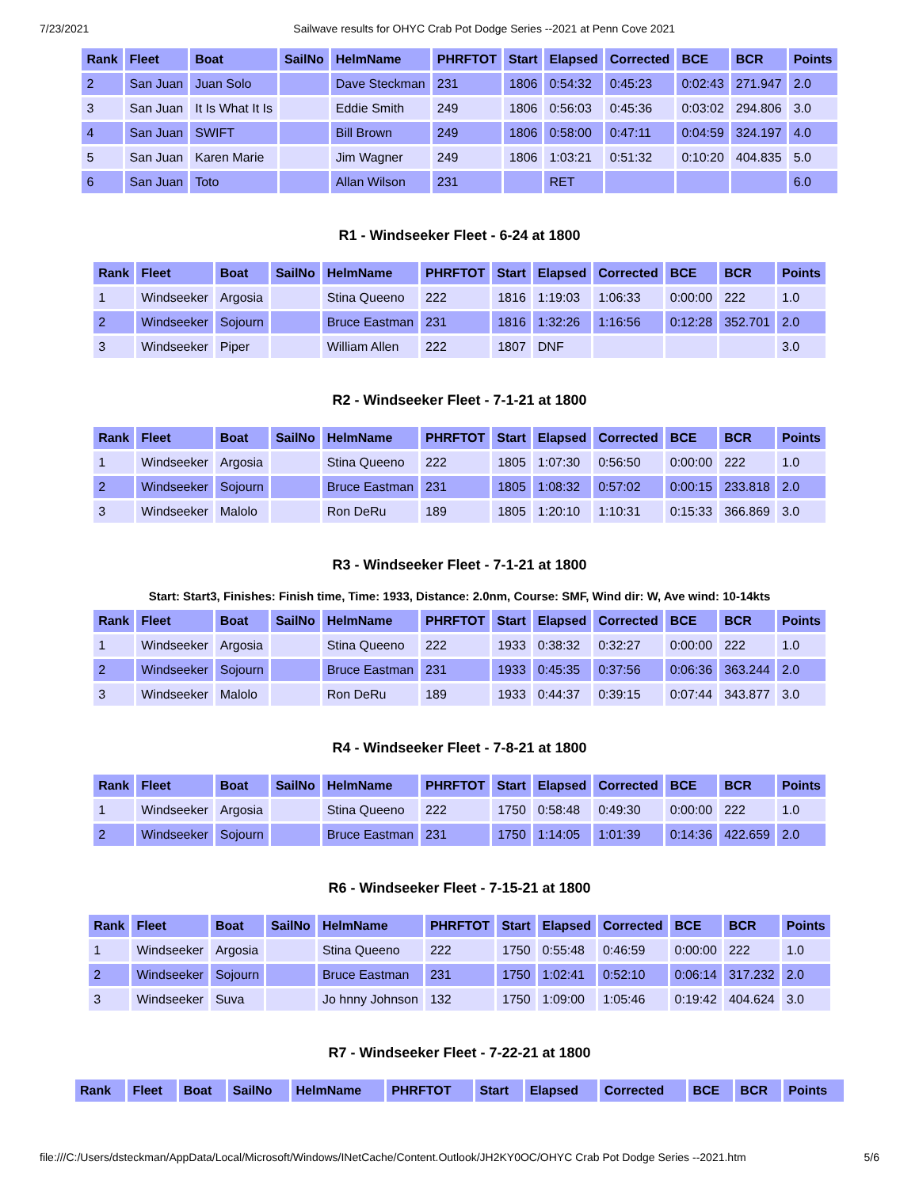7/23/2021 Sailwave results for OHYC Crab Pot Dodge Series --2021 at Penn Cove 2021
| Rank | Fleet | Boat | SailNo | HelmName | PHRFTOT | Start | Elapsed | Corrected | BCE | BCR | Points |
| --- | --- | --- | --- | --- | --- | --- | --- | --- | --- | --- | --- |
| 2 | San Juan | Juan Solo | | Dave Steckman | 231 | 1806 | 0:54:32 | 0:45:23 | 0:02:43 | 271.947 | 2.0 |
| 3 | San Juan | It Is What It Is | | Eddie Smith | 249 | 1806 | 0:56:03 | 0:45:36 | 0:03:02 | 294.806 | 3.0 |
| 4 | San Juan | SWIFT | | Bill Brown | 249 | 1806 | 0:58:00 | 0:47:11 | 0:04:59 | 324.197 | 4.0 |
| 5 | San Juan | Karen Marie | | Jim Wagner | 249 | 1806 | 1:03:21 | 0:51:32 | 0:10:20 | 404.835 | 5.0 |
| 6 | San Juan | Toto | | Allan Wilson | 231 | | RET | | | | 6.0 |
R1 - Windseeker Fleet - 6-24 at 1800
| Rank | Fleet | Boat | SailNo | HelmName | PHRFTOT | Start | Elapsed | Corrected | BCE | BCR | Points |
| --- | --- | --- | --- | --- | --- | --- | --- | --- | --- | --- | --- |
| 1 | Windseeker | Argosia | | Stina Queeno | 222 | 1816 | 1:19:03 | 1:06:33 | 0:00:00 | 222 | 1.0 |
| 2 | Windseeker | Sojourn | | Bruce Eastman | 231 | 1816 | 1:32:26 | 1:16:56 | 0:12:28 | 352.701 | 2.0 |
| 3 | Windseeker | Piper | | William Allen | 222 | 1807 | DNF | | | | 3.0 |
R2 - Windseeker Fleet - 7-1-21 at 1800
| Rank | Fleet | Boat | SailNo | HelmName | PHRFTOT | Start | Elapsed | Corrected | BCE | BCR | Points |
| --- | --- | --- | --- | --- | --- | --- | --- | --- | --- | --- | --- |
| 1 | Windseeker | Argosia | | Stina Queeno | 222 | 1805 | 1:07:30 | 0:56:50 | 0:00:00 | 222 | 1.0 |
| 2 | Windseeker | Sojourn | | Bruce Eastman | 231 | 1805 | 1:08:32 | 0:57:02 | 0:00:15 | 233.818 | 2.0 |
| 3 | Windseeker | Malolo | | Ron DeRu | 189 | 1805 | 1:20:10 | 1:10:31 | 0:15:33 | 366.869 | 3.0 |
R3 - Windseeker Fleet - 7-1-21 at 1800
Start: Start3, Finishes: Finish time, Time: 1933, Distance: 2.0nm, Course: SMF, Wind dir: W, Ave wind: 10-14kts
| Rank | Fleet | Boat | SailNo | HelmName | PHRFTOT | Start | Elapsed | Corrected | BCE | BCR | Points |
| --- | --- | --- | --- | --- | --- | --- | --- | --- | --- | --- | --- |
| 1 | Windseeker | Argosia | | Stina Queeno | 222 | 1933 | 0:38:32 | 0:32:27 | 0:00:00 | 222 | 1.0 |
| 2 | Windseeker | Sojourn | | Bruce Eastman | 231 | 1933 | 0:45:35 | 0:37:56 | 0:06:36 | 363.244 | 2.0 |
| 3 | Windseeker | Malolo | | Ron DeRu | 189 | 1933 | 0:44:37 | 0:39:15 | 0:07:44 | 343.877 | 3.0 |
R4 - Windseeker Fleet - 7-8-21 at 1800
| Rank | Fleet | Boat | SailNo | HelmName | PHRFTOT | Start | Elapsed | Corrected | BCE | BCR | Points |
| --- | --- | --- | --- | --- | --- | --- | --- | --- | --- | --- | --- |
| 1 | Windseeker | Argosia | | Stina Queeno | 222 | 1750 | 0:58:48 | 0:49:30 | 0:00:00 | 222 | 1.0 |
| 2 | Windseeker | Sojourn | | Bruce Eastman | 231 | 1750 | 1:14:05 | 1:01:39 | 0:14:36 | 422.659 | 2.0 |
R6 - Windseeker Fleet - 7-15-21 at 1800
| Rank | Fleet | Boat | SailNo | HelmName | PHRFTOT | Start | Elapsed | Corrected | BCE | BCR | Points |
| --- | --- | --- | --- | --- | --- | --- | --- | --- | --- | --- | --- |
| 1 | Windseeker | Argosia | | Stina Queeno | 222 | 1750 | 0:55:48 | 0:46:59 | 0:00:00 | 222 | 1.0 |
| 2 | Windseeker | Sojourn | | Bruce Eastman | 231 | 1750 | 1:02:41 | 0:52:10 | 0:06:14 | 317.232 | 2.0 |
| 3 | Windseeker | Suva | | Jo hnny Johnson | 132 | 1750 | 1:09:00 | 1:05:46 | 0:19:42 | 404.624 | 3.0 |
R7 - Windseeker Fleet - 7-22-21 at 1800
| Rank | Fleet | Boat | SailNo | HelmName | PHRFTOT | Start | Elapsed | Corrected | BCE | BCR | Points |
| --- | --- | --- | --- | --- | --- | --- | --- | --- | --- | --- | --- |
file:///C:/Users/dsteckman/AppData/Local/Microsoft/Windows/INetCache/Content.Outlook/JH2KY0OC/OHYC Crab Pot Dodge Series --2021.htm 5/6